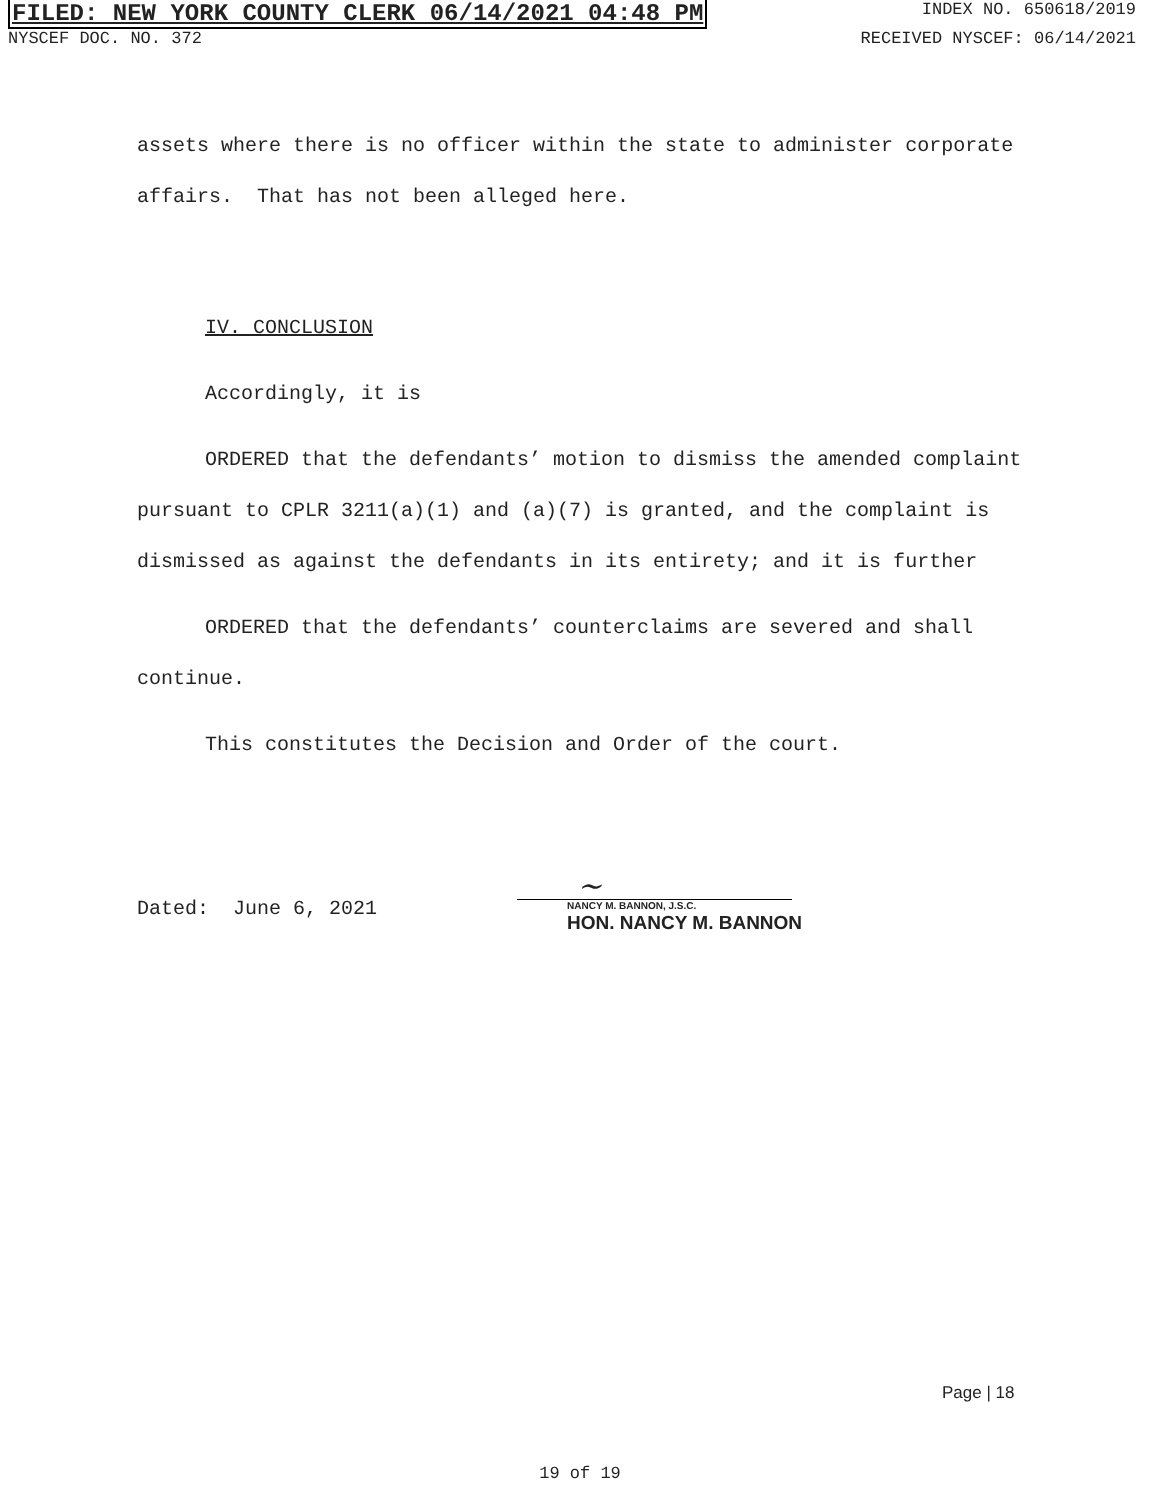FILED: NEW YORK COUNTY CLERK 06/14/2021 04:48 PM INDEX NO. 650618/2019
NYSCEF DOC. NO. 372 RECEIVED NYSCEF: 06/14/2021
assets where there is no officer within the state to administer corporate affairs. That has not been alleged here.
IV. CONCLUSION
Accordingly, it is
ORDERED that the defendants’ motion to dismiss the amended complaint pursuant to CPLR 3211(a)(1) and (a)(7) is granted, and the complaint is dismissed as against the defendants in its entirety; and it is further
ORDERED that the defendants’ counterclaims are severed and shall continue.
This constitutes the Decision and Order of the court.
Dated: June 6, 2021
~
NANCY M. BANNON, J.S.C.
HON. NANCY M. BANNON
Page | 18
19 of 19